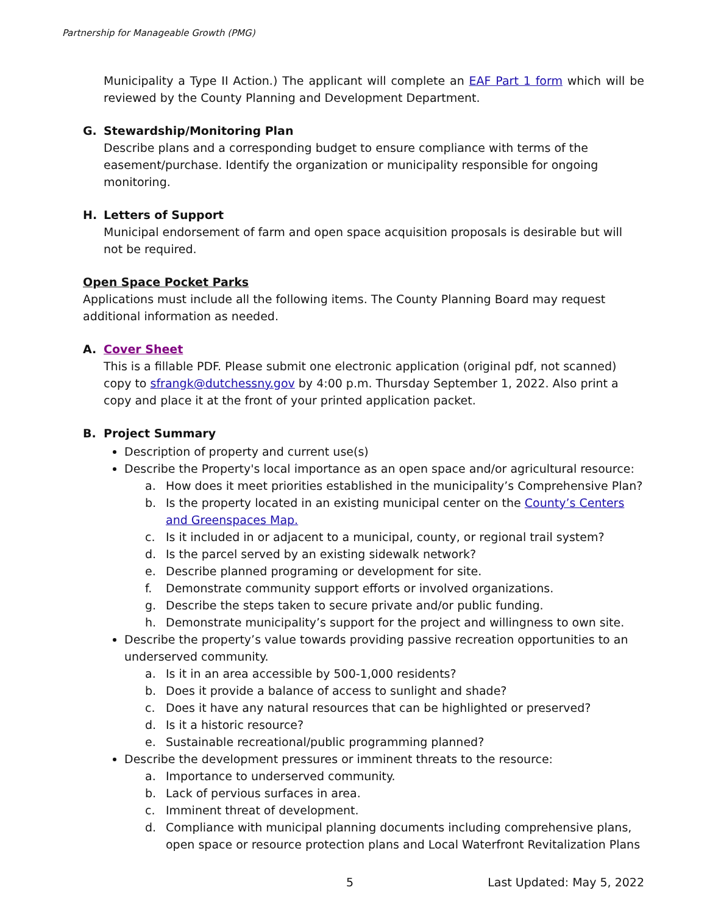Partnership for Manageable Growth (PMG)
Municipality a Type II Action.) The applicant will complete an EAF Part 1 form which will be reviewed by the County Planning and Development Department.
G. Stewardship/Monitoring Plan
Describe plans and a corresponding budget to ensure compliance with terms of the easement/purchase. Identify the organization or municipality responsible for ongoing monitoring.
H. Letters of Support
Municipal endorsement of farm and open space acquisition proposals is desirable but will not be required.
Open Space Pocket Parks
Applications must include all the following items. The County Planning Board may request additional information as needed.
A. Cover Sheet
This is a fillable PDF. Please submit one electronic application (original pdf, not scanned) copy to sfrangk@dutchessny.gov by 4:00 p.m. Thursday September 1, 2022. Also print a copy and place it at the front of your printed application packet.
B. Project Summary
Description of property and current use(s)
Describe the Property's local importance as an open space and/or agricultural resource:
a. How does it meet priorities established in the municipality’s Comprehensive Plan?
b. Is the property located in an existing municipal center on the County’s Centers and Greenspaces Map.
c. Is it included in or adjacent to a municipal, county, or regional trail system?
d. Is the parcel served by an existing sidewalk network?
e. Describe planned programing or development for site.
f. Demonstrate community support efforts or involved organizations.
g. Describe the steps taken to secure private and/or public funding.
h. Demonstrate municipality’s support for the project and willingness to own site.
Describe the property’s value towards providing passive recreation opportunities to an underserved community.
a. Is it in an area accessible by 500-1,000 residents?
b. Does it provide a balance of access to sunlight and shade?
c. Does it have any natural resources that can be highlighted or preserved?
d. Is it a historic resource?
e. Sustainable recreational/public programming planned?
Describe the development pressures or imminent threats to the resource:
a. Importance to underserved community.
b. Lack of pervious surfaces in area.
c. Imminent threat of development.
d. Compliance with municipal planning documents including comprehensive plans, open space or resource protection plans and Local Waterfront Revitalization Plans
5 Last Updated: May 5, 2022